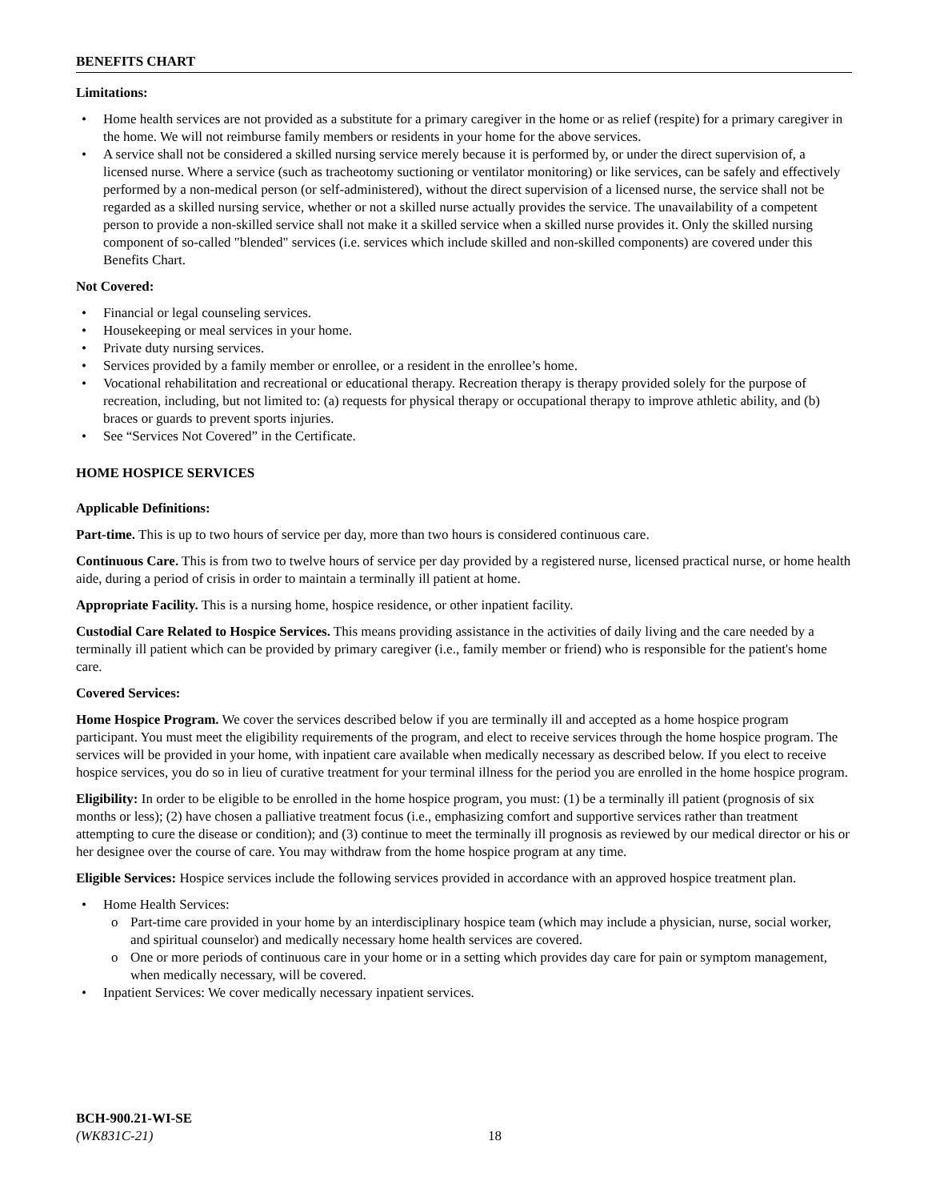BENEFITS CHART
Limitations:
Home health services are not provided as a substitute for a primary caregiver in the home or as relief (respite) for a primary caregiver in the home. We will not reimburse family members or residents in your home for the above services.
A service shall not be considered a skilled nursing service merely because it is performed by, or under the direct supervision of, a licensed nurse. Where a service (such as tracheotomy suctioning or ventilator monitoring) or like services, can be safely and effectively performed by a non-medical person (or self-administered), without the direct supervision of a licensed nurse, the service shall not be regarded as a skilled nursing service, whether or not a skilled nurse actually provides the service. The unavailability of a competent person to provide a non-skilled service shall not make it a skilled service when a skilled nurse provides it. Only the skilled nursing component of so-called "blended" services (i.e. services which include skilled and non-skilled components) are covered under this Benefits Chart.
Not Covered:
Financial or legal counseling services.
Housekeeping or meal services in your home.
Private duty nursing services.
Services provided by a family member or enrollee, or a resident in the enrollee’s home.
Vocational rehabilitation and recreational or educational therapy. Recreation therapy is therapy provided solely for the purpose of recreation, including, but not limited to: (a) requests for physical therapy or occupational therapy to improve athletic ability, and (b) braces or guards to prevent sports injuries.
See “Services Not Covered” in the Certificate.
HOME HOSPICE SERVICES
Applicable Definitions:
Part-time. This is up to two hours of service per day, more than two hours is considered continuous care.
Continuous Care. This is from two to twelve hours of service per day provided by a registered nurse, licensed practical nurse, or home health aide, during a period of crisis in order to maintain a terminally ill patient at home.
Appropriate Facility. This is a nursing home, hospice residence, or other inpatient facility.
Custodial Care Related to Hospice Services. This means providing assistance in the activities of daily living and the care needed by a terminally ill patient which can be provided by primary caregiver (i.e., family member or friend) who is responsible for the patient's home care.
Covered Services:
Home Hospice Program. We cover the services described below if you are terminally ill and accepted as a home hospice program participant. You must meet the eligibility requirements of the program, and elect to receive services through the home hospice program. The services will be provided in your home, with inpatient care available when medically necessary as described below. If you elect to receive hospice services, you do so in lieu of curative treatment for your terminal illness for the period you are enrolled in the home hospice program.
Eligibility: In order to be eligible to be enrolled in the home hospice program, you must: (1) be a terminally ill patient (prognosis of six months or less); (2) have chosen a palliative treatment focus (i.e., emphasizing comfort and supportive services rather than treatment attempting to cure the disease or condition); and (3) continue to meet the terminally ill prognosis as reviewed by our medical director or his or her designee over the course of care. You may withdraw from the home hospice program at any time.
Eligible Services: Hospice services include the following services provided in accordance with an approved hospice treatment plan.
Home Health Services:
o Part-time care provided in your home by an interdisciplinary hospice team (which may include a physician, nurse, social worker, and spiritual counselor) and medically necessary home health services are covered.
o One or more periods of continuous care in your home or in a setting which provides day care for pain or symptom management, when medically necessary, will be covered.
Inpatient Services: We cover medically necessary inpatient services.
BCH-900.21-WI-SE
(WK831C-21)
18